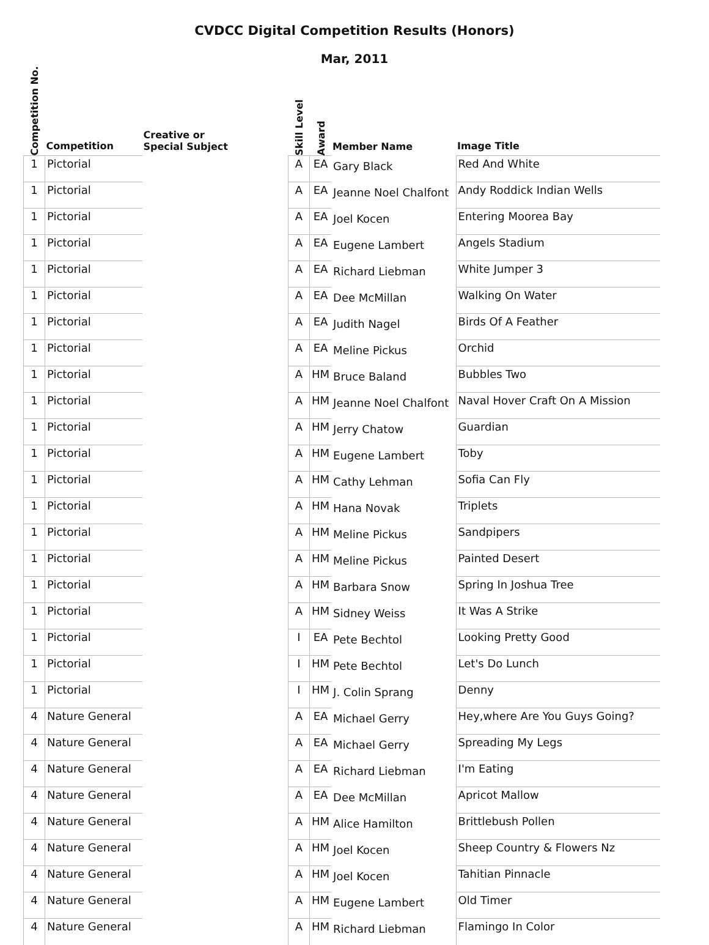CVDCC Digital Competition Results (Honors)
Mar, 2011
| Competition No. | Competition | Creative or Special Subject | Skill Level | Award | Member Name | Image Title |
| --- | --- | --- | --- | --- | --- | --- |
| 1 | Pictorial | | A | EA | Gary Black | Red And White |
| 1 | Pictorial | | A | EA | Jeanne Noel Chalfont | Andy Roddick Indian Wells |
| 1 | Pictorial | | A | EA | Joel Kocen | Entering Moorea Bay |
| 1 | Pictorial | | A | EA | Eugene Lambert | Angels Stadium |
| 1 | Pictorial | | A | EA | Richard Liebman | White Jumper 3 |
| 1 | Pictorial | | A | EA | Dee McMillan | Walking On Water |
| 1 | Pictorial | | A | EA | Judith Nagel | Birds Of A Feather |
| 1 | Pictorial | | A | EA | Meline Pickus | Orchid |
| 1 | Pictorial | | A | HM | Bruce Baland | Bubbles Two |
| 1 | Pictorial | | A | HM | Jeanne Noel Chalfont | Naval Hover Craft On A Mission |
| 1 | Pictorial | | A | HM | Jerry Chatow | Guardian |
| 1 | Pictorial | | A | HM | Eugene Lambert | Toby |
| 1 | Pictorial | | A | HM | Cathy Lehman | Sofia Can Fly |
| 1 | Pictorial | | A | HM | Hana Novak | Triplets |
| 1 | Pictorial | | A | HM | Meline Pickus | Sandpipers |
| 1 | Pictorial | | A | HM | Meline Pickus | Painted Desert |
| 1 | Pictorial | | A | HM | Barbara Snow | Spring In Joshua Tree |
| 1 | Pictorial | | A | HM | Sidney Weiss | It Was A Strike |
| 1 | Pictorial | | I | EA | Pete Bechtol | Looking Pretty Good |
| 1 | Pictorial | | I | HM | Pete Bechtol | Let's Do Lunch |
| 1 | Pictorial | | I | HM | J. Colin Sprang | Denny |
| 4 | Nature General | | A | EA | Michael Gerry | Hey,where Are You Guys Going? |
| 4 | Nature General | | A | EA | Michael Gerry | Spreading My Legs |
| 4 | Nature General | | A | EA | Richard Liebman | I'm Eating |
| 4 | Nature General | | A | EA | Dee McMillan | Apricot Mallow |
| 4 | Nature General | | A | HM | Alice Hamilton | Brittlebush Pollen |
| 4 | Nature General | | A | HM | Joel Kocen | Sheep Country & Flowers Nz |
| 4 | Nature General | | A | HM | Joel Kocen | Tahitian Pinnacle |
| 4 | Nature General | | A | HM | Eugene Lambert | Old Timer |
| 4 | Nature General | | A | HM | Richard Liebman | Flamingo In Color |